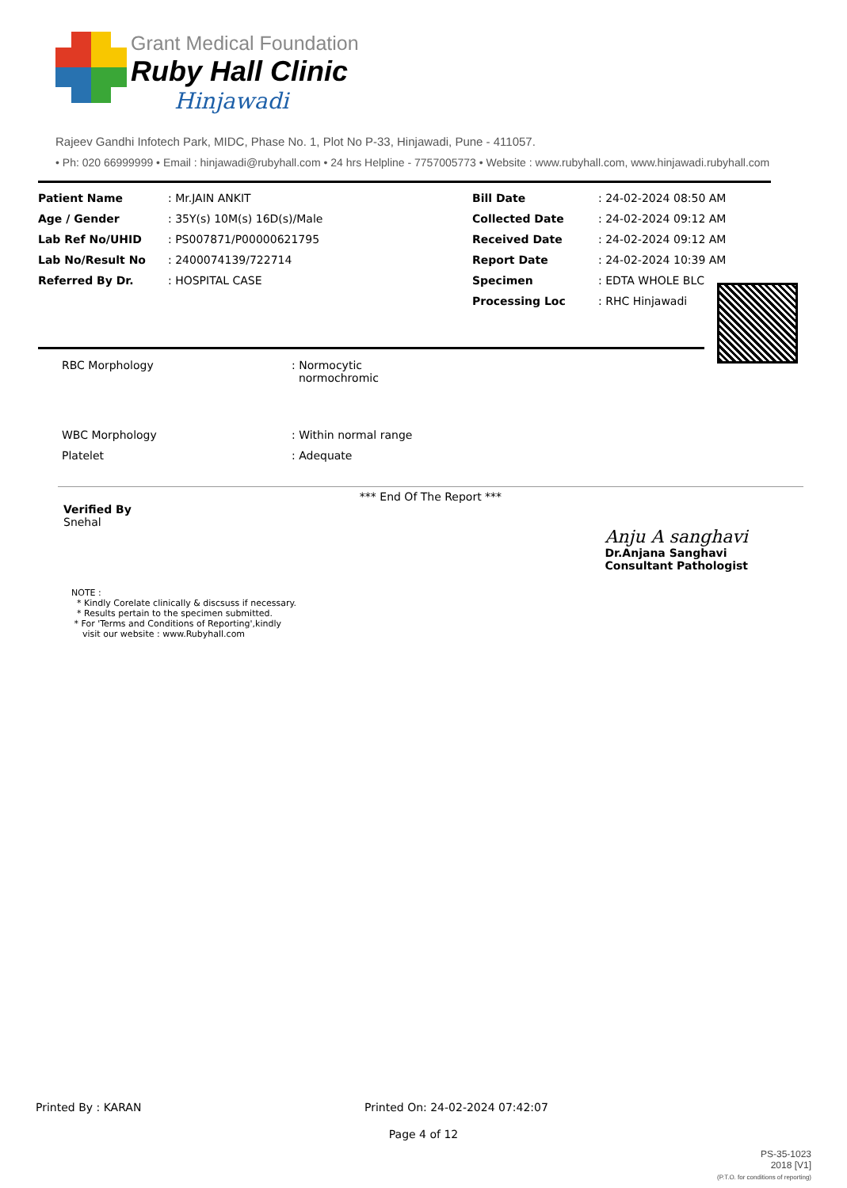Grant Medical Foundation
Ruby Hall Clinic
Hinjawadi
Rajeev Gandhi Infotech Park, MIDC, Phase No. 1, Plot No P-33, Hinjawadi, Pune - 411057.
• Ph: 020 66999999 • Email : hinjawadi@rubyhall.com • 24 hrs Helpline - 7757005773 • Website : www.rubyhall.com, www.hinjawadi.rubyhall.com
| Patient Name | : Mr.JAIN ANKIT | Bill Date | : 24-02-2024 08:50 AM |
| Age / Gender | : 35Y(s) 10M(s) 16D(s)/Male | Collected Date | : 24-02-2024 09:12 AM |
| Lab Ref No/UHID | : PS007871/P00000621795 | Received Date | : 24-02-2024 09:12 AM |
| Lab No/Result No | : 2400074139/722714 | Report Date | : 24-02-2024 10:39 AM |
| Referred By Dr. | : HOSPITAL CASE | Specimen | : EDTA WHOLE BLC |
| | | Processing Loc | : RHC Hinjawadi |
| RBC Morphology | : Normocytic normochromic |
| WBC Morphology | : Within normal range |
| Platelet | : Adequate |
*** End Of The Report ***
Verified By
Snehal
Anju A sanghavi
Dr.Anjana Sanghavi
Consultant Pathologist
NOTE :
* Kindly Corelate clinically & discsuss if necessary.
* Results pertain to the specimen submitted.
* For 'Terms and Conditions of Reporting',kindly
visit our website : www.Rubyhall.com
Printed By : KARAN Printed On: 24-02-2024 07:42:07
Page 4 of 12
PS-35-1023
2018 [V1]
(P.T.O. for conditions of reporting)